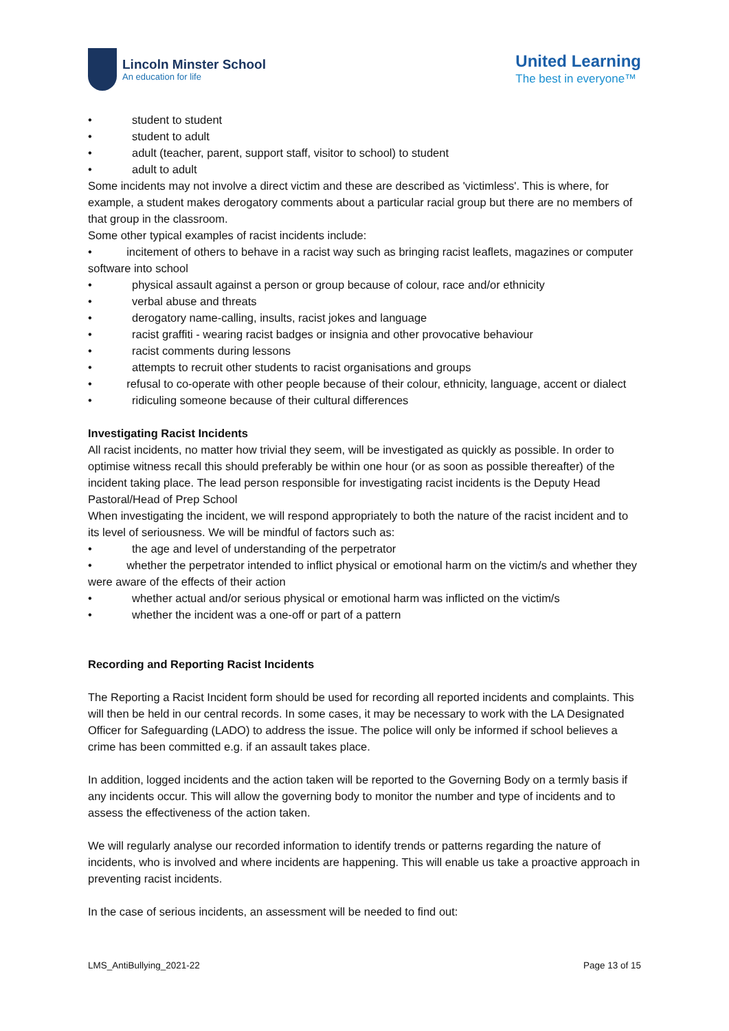Lincoln Minster School
An education for life
United Learning
The best in everyone™
• student to student
• student to adult
• adult (teacher, parent, support staff, visitor to school) to student
• adult to adult
Some incidents may not involve a direct victim and these are described as 'victimless'. This is where, for example, a student makes derogatory comments about a particular racial group but there are no members of that group in the classroom.
Some other typical examples of racist incidents include:
• incitement of others to behave in a racist way such as bringing racist leaflets, magazines or computer software into school
• physical assault against a person or group because of colour, race and/or ethnicity
• verbal abuse and threats
• derogatory name-calling, insults, racist jokes and language
• racist graffiti - wearing racist badges or insignia and other provocative behaviour
• racist comments during lessons
• attempts to recruit other students to racist organisations and groups
• refusal to co-operate with other people because of their colour, ethnicity, language, accent or dialect
• ridiculing someone because of their cultural differences
Investigating Racist Incidents
All racist incidents, no matter how trivial they seem, will be investigated as quickly as possible. In order to optimise witness recall this should preferably be within one hour (or as soon as possible thereafter) of the incident taking place. The lead person responsible for investigating racist incidents is the Deputy Head Pastoral/Head of Prep School
When investigating the incident, we will respond appropriately to both the nature of the racist incident and to its level of seriousness. We will be mindful of factors such as:
• the age and level of understanding of the perpetrator
• whether the perpetrator intended to inflict physical or emotional harm on the victim/s and whether they were aware of the effects of their action
• whether actual and/or serious physical or emotional harm was inflicted on the victim/s
• whether the incident was a one-off or part of a pattern
Recording and Reporting Racist Incidents
The Reporting a Racist Incident form should be used for recording all reported incidents and complaints. This will then be held in our central records. In some cases, it may be necessary to work with the LA Designated Officer for Safeguarding (LADO) to address the issue. The police will only be informed if school believes a crime has been committed e.g. if an assault takes place.
In addition, logged incidents and the action taken will be reported to the Governing Body on a termly basis if any incidents occur. This will allow the governing body to monitor the number and type of incidents and to assess the effectiveness of the action taken.
We will regularly analyse our recorded information to identify trends or patterns regarding the nature of incidents, who is involved and where incidents are happening. This will enable us take a proactive approach in preventing racist incidents.
In the case of serious incidents, an assessment will be needed to find out:
LMS_AntiBullying_2021-22 Page 13 of 15